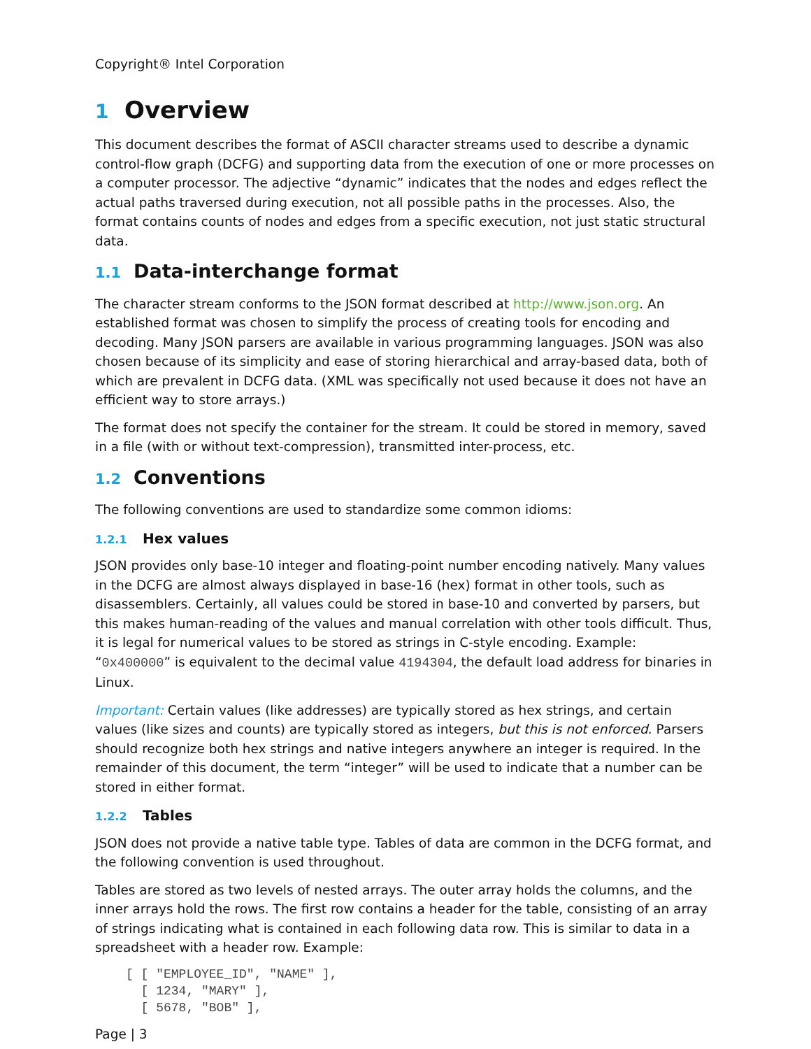Copyright® Intel Corporation
1 Overview
This document describes the format of ASCII character streams used to describe a dynamic control-flow graph (DCFG) and supporting data from the execution of one or more processes on a computer processor. The adjective “dynamic” indicates that the nodes and edges reflect the actual paths traversed during execution, not all possible paths in the processes. Also, the format contains counts of nodes and edges from a specific execution, not just static structural data.
1.1 Data-interchange format
The character stream conforms to the JSON format described at http://www.json.org. An established format was chosen to simplify the process of creating tools for encoding and decoding. Many JSON parsers are available in various programming languages. JSON was also chosen because of its simplicity and ease of storing hierarchical and array-based data, both of which are prevalent in DCFG data. (XML was specifically not used because it does not have an efficient way to store arrays.)
The format does not specify the container for the stream. It could be stored in memory, saved in a file (with or without text-compression), transmitted inter-process, etc.
1.2 Conventions
The following conventions are used to standardize some common idioms:
1.2.1 Hex values
JSON provides only base-10 integer and floating-point number encoding natively. Many values in the DCFG are almost always displayed in base-16 (hex) format in other tools, such as disassemblers. Certainly, all values could be stored in base-10 and converted by parsers, but this makes human-reading of the values and manual correlation with other tools difficult. Thus, it is legal for numerical values to be stored as strings in C-style encoding. Example: “0x400000” is equivalent to the decimal value 4194304, the default load address for binaries in Linux.
Important: Certain values (like addresses) are typically stored as hex strings, and certain values (like sizes and counts) are typically stored as integers, but this is not enforced. Parsers should recognize both hex strings and native integers anywhere an integer is required. In the remainder of this document, the term “integer” will be used to indicate that a number can be stored in either format.
1.2.2 Tables
JSON does not provide a native table type. Tables of data are common in the DCFG format, and the following convention is used throughout.
Tables are stored as two levels of nested arrays. The outer array holds the columns, and the inner arrays hold the rows. The first row contains a header for the table, consisting of an array of strings indicating what is contained in each following data row. This is similar to data in a spreadsheet with a header row. Example:
[ [ "EMPLOYEE_ID", "NAME" ],
  [ 1234, "MARY" ],
  [ 5678, "BOB" ],
Page | 3